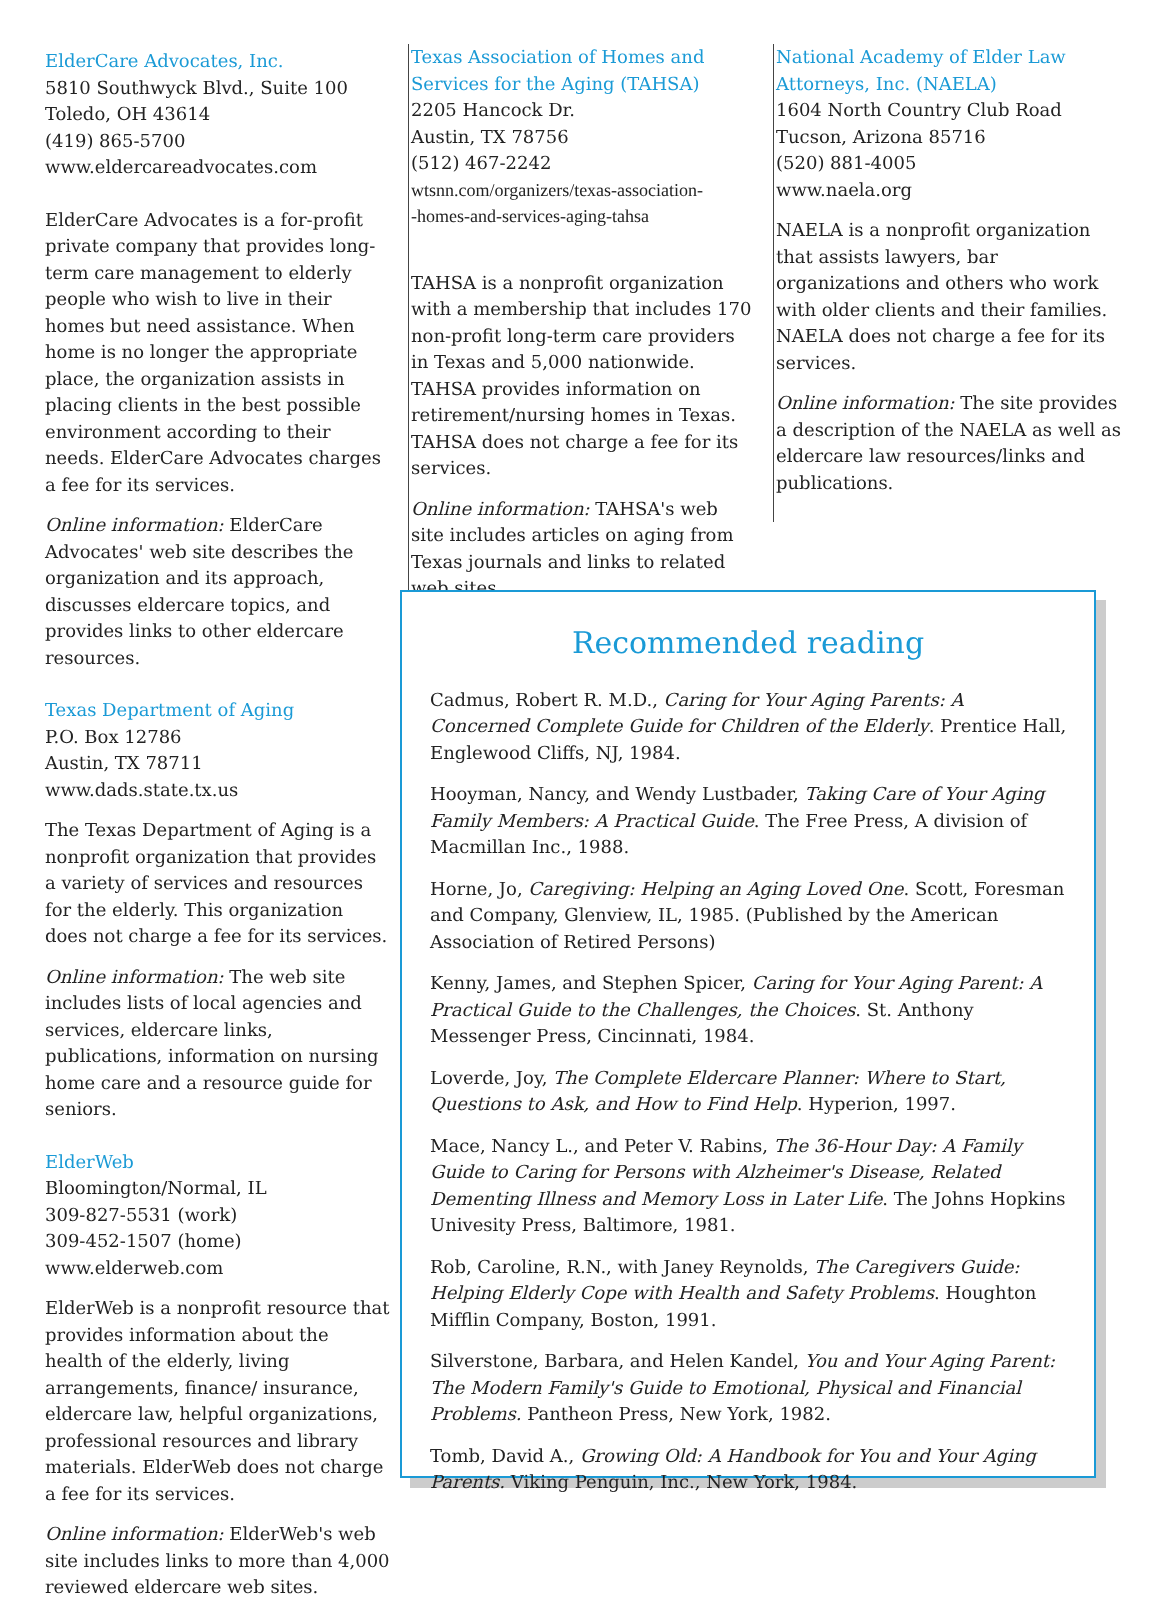ElderCare Advocates, Inc.
5810 Southwyck Blvd., Suite 100
Toledo, OH 43614
(419) 865-5700
www.eldercareadvocates.com
ElderCare Advocates is a for-profit private company that provides long-term care management to elderly people who wish to live in their homes but need assistance. When home is no longer the appropriate place, the organization assists in placing clients in the best possible environment according to their needs. ElderCare Advocates charges a fee for its services.
Online information: ElderCare Advocates' web site describes the organization and its approach, discusses eldercare topics, and provides links to other eldercare resources.
Texas Department of Aging
P.O. Box 12786
Austin, TX 78711
www.dads.state.tx.us
The Texas Department of Aging is a nonprofit organization that provides a variety of services and resources for the elderly. This organization does not charge a fee for its services.
Online information: The web site includes lists of local agencies and services, eldercare links, publications, information on nursing home care and a resource guide for seniors.
ElderWeb
Bloomington/Normal, IL
309-827-5531 (work)
309-452-1507 (home)
www.elderweb.com
ElderWeb is a nonprofit resource that provides information about the health of the elderly, living arrangements, finance/ insurance, eldercare law, helpful organizations, professional resources and library materials. ElderWeb does not charge a fee for its services.
Online information: ElderWeb's web site includes links to more than 4,000 reviewed eldercare web sites.
Texas Association of Homes and Services for the Aging (TAHSA)
2205 Hancock Dr.
Austin, TX 78756
(512) 467-2242
wtsnn.com/organizers/texas-association-
-homes-and-services-aging-tahsa
TAHSA is a nonprofit organization with a membership that includes 170 non-profit long-term care providers in Texas and 5,000 nationwide. TAHSA provides information on retirement/nursing homes in Texas. TAHSA does not charge a fee for its services.
Online information: TAHSA's web site includes articles on aging from Texas journals and links to related web sites.
National Academy of Elder Law Attorneys, Inc. (NAELA)
1604 North Country Club Road
Tucson, Arizona 85716
(520) 881-4005
www.naela.org
NAELA is a nonprofit organization that assists lawyers, bar organizations and others who work with older clients and their families. NAELA does not charge a fee for its services.
Online information: The site provides a description of the NAELA as well as eldercare law resources/links and publications.
Recommended reading
Cadmus, Robert R. M.D., Caring for Your Aging Parents: A Concerned Complete Guide for Children of the Elderly. Prentice Hall, Englewood Cliffs, NJ, 1984.
Hooyman, Nancy, and Wendy Lustbader, Taking Care of Your Aging Family Members: A Practical Guide. The Free Press, A division of Macmillan Inc., 1988.
Horne, Jo, Caregiving: Helping an Aging Loved One. Scott, Foresman and Company, Glenview, IL, 1985. (Published by the American Association of Retired Persons)
Kenny, James, and Stephen Spicer, Caring for Your Aging Parent: A Practical Guide to the Challenges, the Choices. St. Anthony Messenger Press, Cincinnati, 1984.
Loverde, Joy, The Complete Eldercare Planner: Where to Start, Questions to Ask, and How to Find Help. Hyperion, 1997.
Mace, Nancy L., and Peter V. Rabins, The 36-Hour Day: A Family Guide to Caring for Persons with Alzheimer's Disease, Related Dementing Illness and Memory Loss in Later Life. The Johns Hopkins Univesity Press, Baltimore, 1981.
Rob, Caroline, R.N., with Janey Reynolds, The Caregivers Guide: Helping Elderly Cope with Health and Safety Problems. Houghton Mifflin Company, Boston, 1991.
Silverstone, Barbara, and Helen Kandel, You and Your Aging Parent: The Modern Family's Guide to Emotional, Physical and Financial Problems. Pantheon Press, New York, 1982.
Tomb, David A., Growing Old: A Handbook for You and Your Aging Parents. Viking Penguin, Inc., New York, 1984.